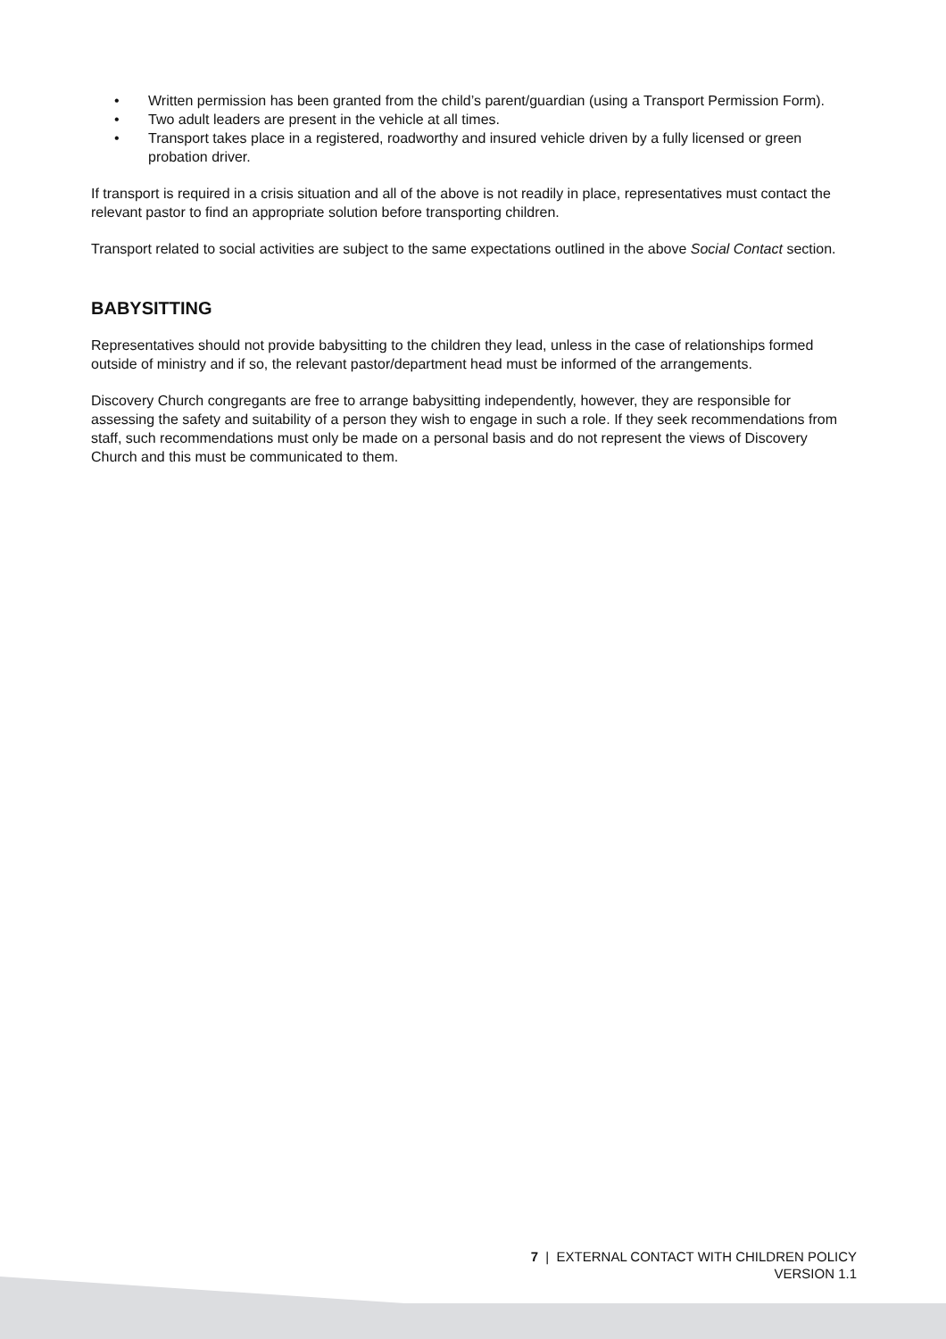• Written permission has been granted from the child’s parent/guardian (using a Transport Permission Form).
• Two adult leaders are present in the vehicle at all times.
• Transport takes place in a registered, roadworthy and insured vehicle driven by a fully licensed or green probation driver.
If transport is required in a crisis situation and all of the above is not readily in place, representatives must contact the relevant pastor to find an appropriate solution before transporting children.
Transport related to social activities are subject to the same expectations outlined in the above Social Contact section.
BABYSITTING
Representatives should not provide babysitting to the children they lead, unless in the case of relationships formed outside of ministry and if so, the relevant pastor/department head must be informed of the arrangements.
Discovery Church congregants are free to arrange babysitting independently, however, they are responsible for assessing the safety and suitability of a person they wish to engage in such a role. If they seek recommendations from staff, such recommendations must only be made on a personal basis and do not represent the views of Discovery Church and this must be communicated to them.
7 | EXTERNAL CONTACT WITH CHILDREN POLICY
VERSION 1.1